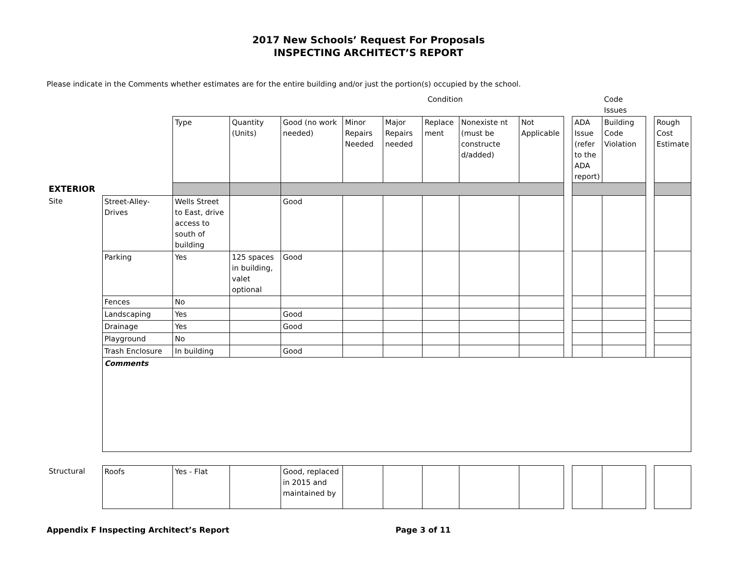2017 New Schools’ Request For Proposals
INSPECTING ARCHITECT’S REPORT
Please indicate in the Comments whether estimates are for the entire building and/or just the portion(s) occupied by the school.
| | | | | Condition | | | | | | | | Code Issues | | | |
| | | Type | Quantity (Units) | Good (no work needed) | Minor Repairs Needed | Major Repairs needed | Replace ment | Nonexiste nt (must be constructe d/added) | Not Applicable | | ADA Issue (refer to the ADA report) | Building Code Violation | | Rough Cost Estimate | |
| EXTERIOR | | | | | | | | | | | | | | | |
| Site | Street-Alley-Drives | Wells Street to East, drive access to south of building | | Good | | | | | | | | | | | |
| | Parking | Yes | 125 spaces in building, valet optional | Good | | | | | | | | | | | |
| | Fences | No | | | | | | | | | | | | | |
| | Landscaping | Yes | | Good | | | | | | | | | | | |
| | Drainage | Yes | | Good | | | | | | | | | | | |
| | Playground | No | | | | | | | | | | | | | |
| | Trash Enclosure | In building | | Good | | | | | | | | | | | |
| | Comments | | | | | | | | | | | | | | |
| Structural | Roofs | Yes - Flat | | Good, replaced in 2015 and maintained by | | | | | | | | | | | |
Appendix F Inspecting Architect’s Report Page 3 of 11